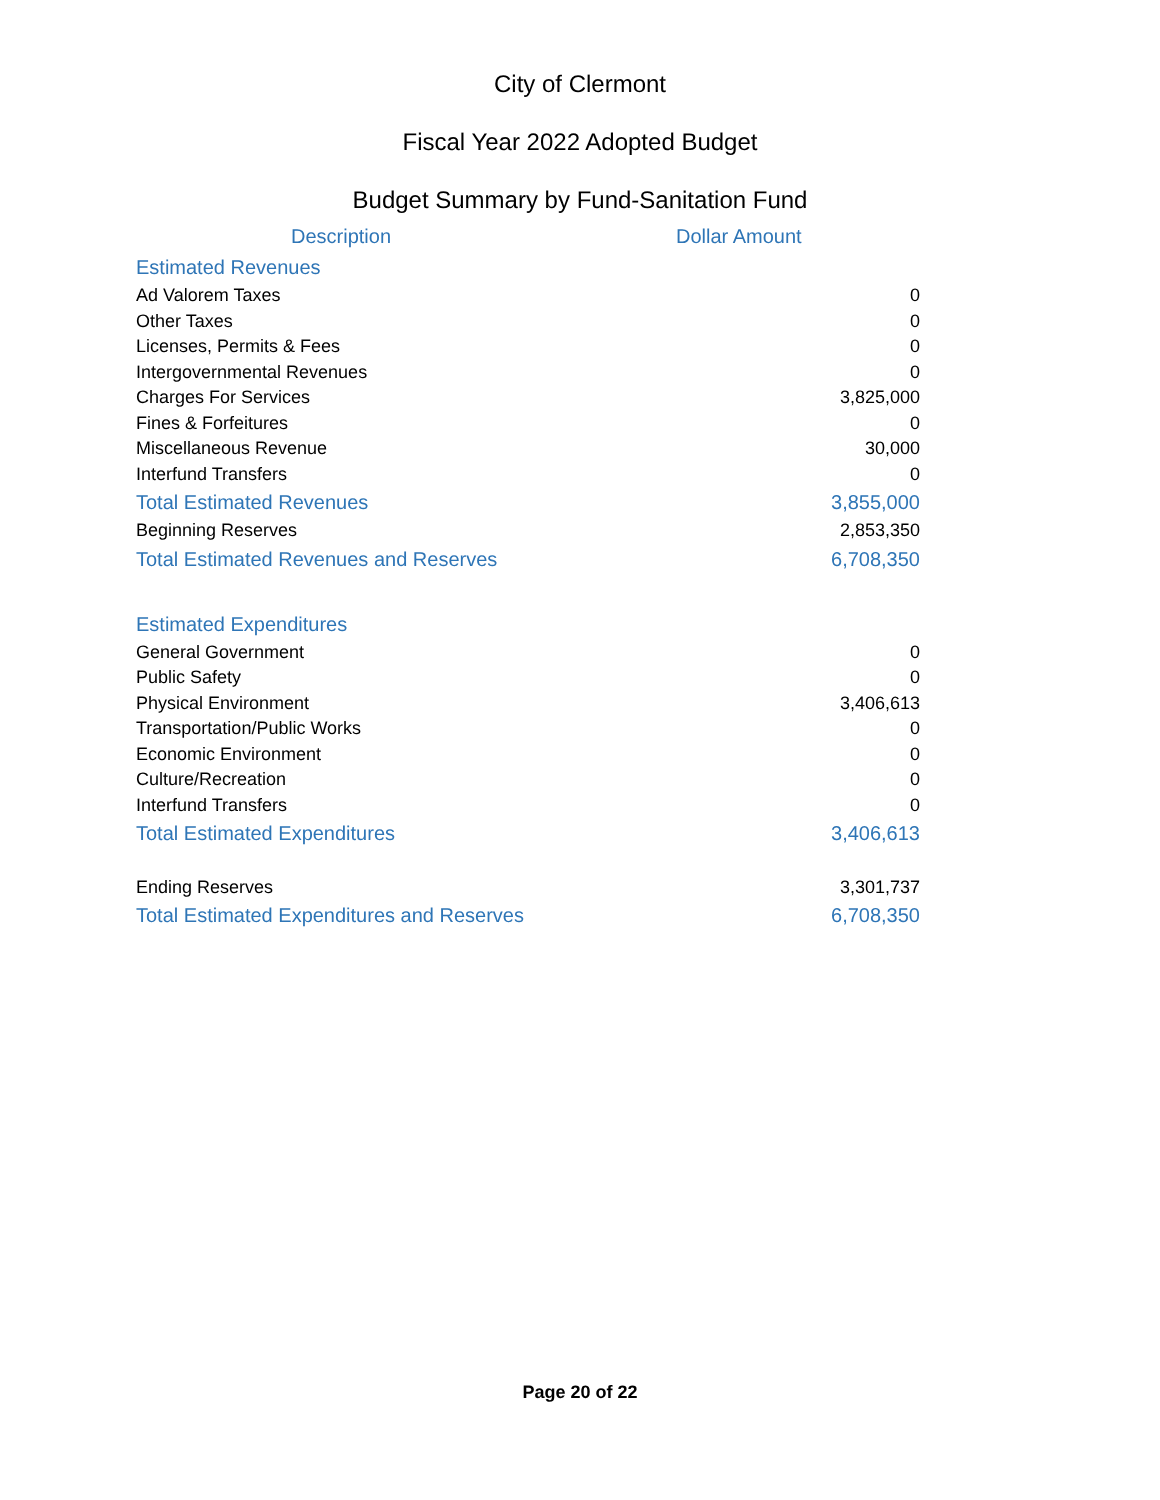City of Clermont
Fiscal Year 2022 Adopted Budget
Budget Summary by Fund-Sanitation Fund
| Description | Dollar Amount |
| --- | --- |
| Estimated Revenues | |
| Ad Valorem Taxes | 0 |
| Other Taxes | 0 |
| Licenses, Permits & Fees | 0 |
| Intergovernmental Revenues | 0 |
| Charges For Services | 3,825,000 |
| Fines & Forfeitures | 0 |
| Miscellaneous Revenue | 30,000 |
| Interfund Transfers | 0 |
| Total Estimated Revenues | 3,855,000 |
| Beginning Reserves | 2,853,350 |
| Total Estimated Revenues and Reserves | 6,708,350 |
| Estimated Expenditures | |
| General Government | 0 |
| Public Safety | 0 |
| Physical Environment | 3,406,613 |
| Transportation/Public Works | 0 |
| Economic Environment | 0 |
| Culture/Recreation | 0 |
| Interfund Transfers | 0 |
| Total Estimated Expenditures | 3,406,613 |
| Ending Reserves | 3,301,737 |
| Total Estimated Expenditures and Reserves | 6,708,350 |
Page 20 of 22